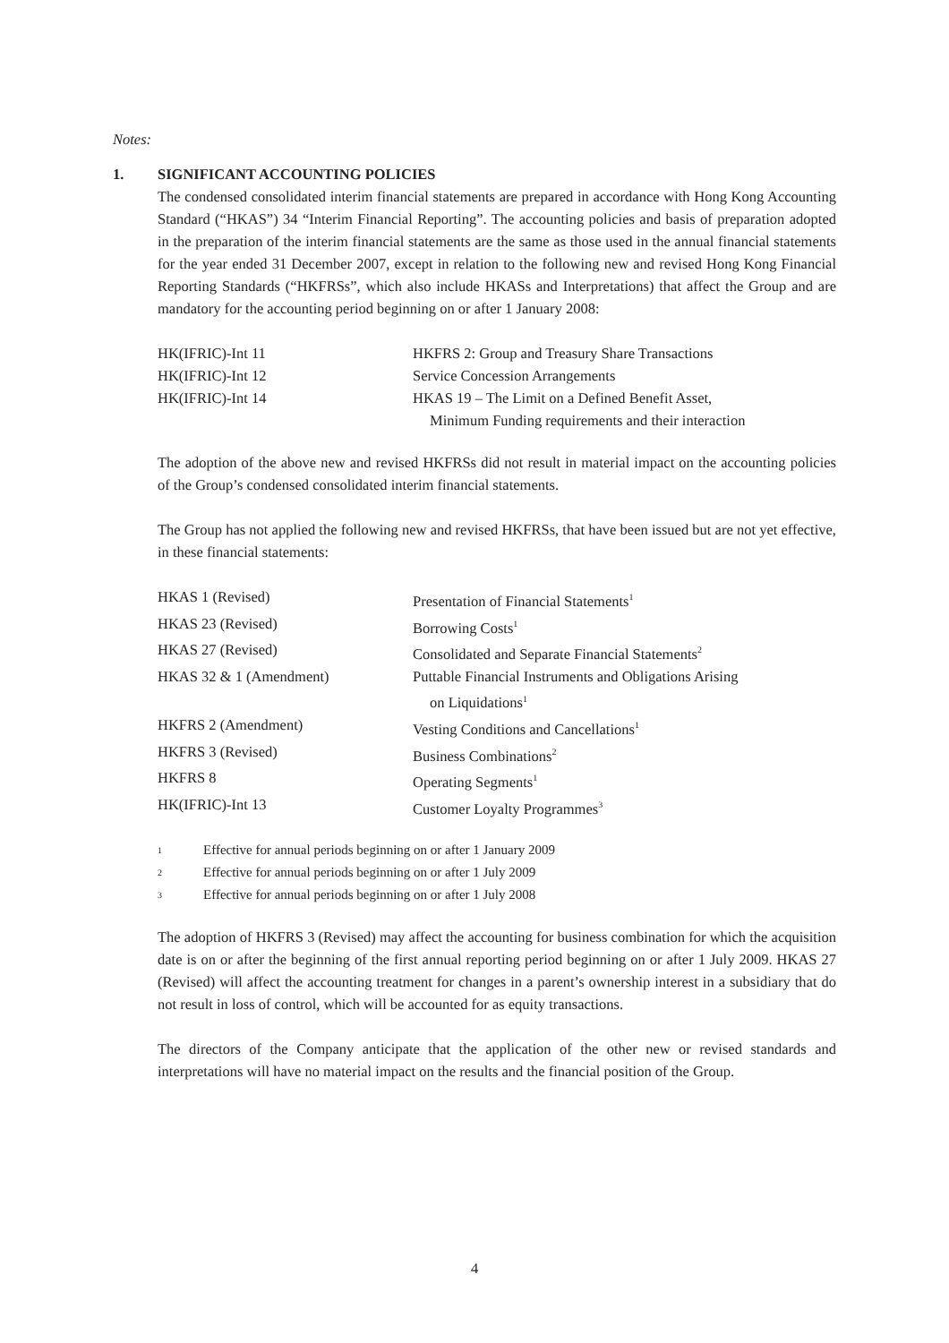Notes:
1. SIGNIFICANT ACCOUNTING POLICIES
The condensed consolidated interim financial statements are prepared in accordance with Hong Kong Accounting Standard (“HKAS”) 34 “Interim Financial Reporting”. The accounting policies and basis of preparation adopted in the preparation of the interim financial statements are the same as those used in the annual financial statements for the year ended 31 December 2007, except in relation to the following new and revised Hong Kong Financial Reporting Standards (“HKFRSs”, which also include HKASs and Interpretations) that affect the Group and are mandatory for the accounting period beginning on or after 1 January 2008:
| HK(IFRIC)-Int 11 | HKFRS 2: Group and Treasury Share Transactions |
| HK(IFRIC)-Int 12 | Service Concession Arrangements |
| HK(IFRIC)-Int 14 | HKAS 19 – The Limit on a Defined Benefit Asset, Minimum Funding requirements and their interaction |
The adoption of the above new and revised HKFRSs did not result in material impact on the accounting policies of the Group’s condensed consolidated interim financial statements.
The Group has not applied the following new and revised HKFRSs, that have been issued but are not yet effective, in these financial statements:
| HKAS 1 (Revised) | Presentation of Financial Statements<sup>1</sup> |
| HKAS 23 (Revised) | Borrowing Costs<sup>1</sup> |
| HKAS 27 (Revised) | Consolidated and Separate Financial Statements<sup>2</sup> |
| HKAS 32 & 1 (Amendment) | Puttable Financial Instruments and Obligations Arising on Liquidations<sup>1</sup> |
| HKFRS 2 (Amendment) | Vesting Conditions and Cancellations<sup>1</sup> |
| HKFRS 3 (Revised) | Business Combinations<sup>2</sup> |
| HKFRS 8 | Operating Segments<sup>1</sup> |
| HK(IFRIC)-Int 13 | Customer Loyalty Programmes<sup>3</sup> |
| 1 | Effective for annual periods beginning on or after 1 January 2009 |
| 2 | Effective for annual periods beginning on or after 1 July 2009 |
| 3 | Effective for annual periods beginning on or after 1 July 2008 |
The adoption of HKFRS 3 (Revised) may affect the accounting for business combination for which the acquisition date is on or after the beginning of the first annual reporting period beginning on or after 1 July 2009. HKAS 27 (Revised) will affect the accounting treatment for changes in a parent’s ownership interest in a subsidiary that do not result in loss of control, which will be accounted for as equity transactions.
The directors of the Company anticipate that the application of the other new or revised standards and interpretations will have no material impact on the results and the financial position of the Group.
4